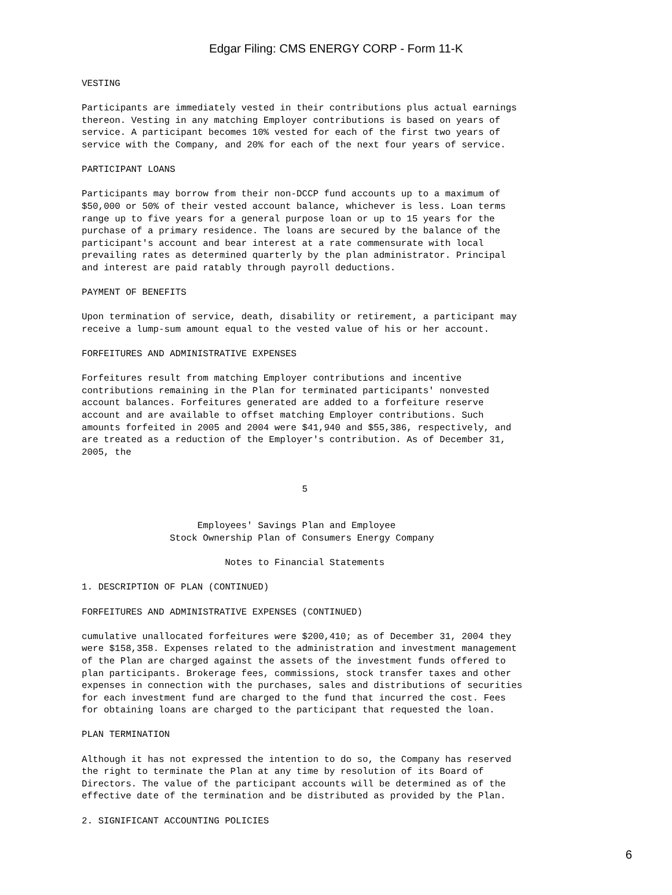Edgar Filing: CMS ENERGY CORP - Form 11-K
VESTING

Participants are immediately vested in their contributions plus actual earnings
thereon. Vesting in any matching Employer contributions is based on years of
service. A participant becomes 10% vested for each of the first two years of
service with the Company, and 20% for each of the next four years of service.

PARTICIPANT LOANS

Participants may borrow from their non-DCCP fund accounts up to a maximum of
$50,000 or 50% of their vested account balance, whichever is less. Loan terms
range up to five years for a general purpose loan or up to 15 years for the
purchase of a primary residence. The loans are secured by the balance of the
participant's account and bear interest at a rate commensurate with local
prevailing rates as determined quarterly by the plan administrator. Principal
and interest are paid ratably through payroll deductions.

PAYMENT OF BENEFITS

Upon termination of service, death, disability or retirement, a participant may
receive a lump-sum amount equal to the vested value of his or her account.

FORFEITURES AND ADMINISTRATIVE EXPENSES

Forfeitures result from matching Employer contributions and incentive
contributions remaining in the Plan for terminated participants' nonvested
account balances. Forfeitures generated are added to a forfeiture reserve
account and are available to offset matching Employer contributions. Such
amounts forfeited in 2005 and 2004 were $41,940 and $55,386, respectively, and
are treated as a reduction of the Employer's contribution. As of December 31,
2005, the


                                        5


                     Employees' Savings Plan and Employee
                Stock Ownership Plan of Consumers Energy Company

                          Notes to Financial Statements

1. DESCRIPTION OF PLAN (CONTINUED)

FORFEITURES AND ADMINISTRATIVE EXPENSES (CONTINUED)

cumulative unallocated forfeitures were $200,410; as of December 31, 2004 they
were $158,358. Expenses related to the administration and investment management
of the Plan are charged against the assets of the investment funds offered to
plan participants. Brokerage fees, commissions, stock transfer taxes and other
expenses in connection with the purchases, sales and distributions of securities
for each investment fund are charged to the fund that incurred the cost. Fees
for obtaining loans are charged to the participant that requested the loan.

PLAN TERMINATION

Although it has not expressed the intention to do so, the Company has reserved
the right to terminate the Plan at any time by resolution of its Board of
Directors. The value of the participant accounts will be determined as of the
effective date of the termination and be distributed as provided by the Plan.

2. SIGNIFICANT ACCOUNTING POLICIES
6